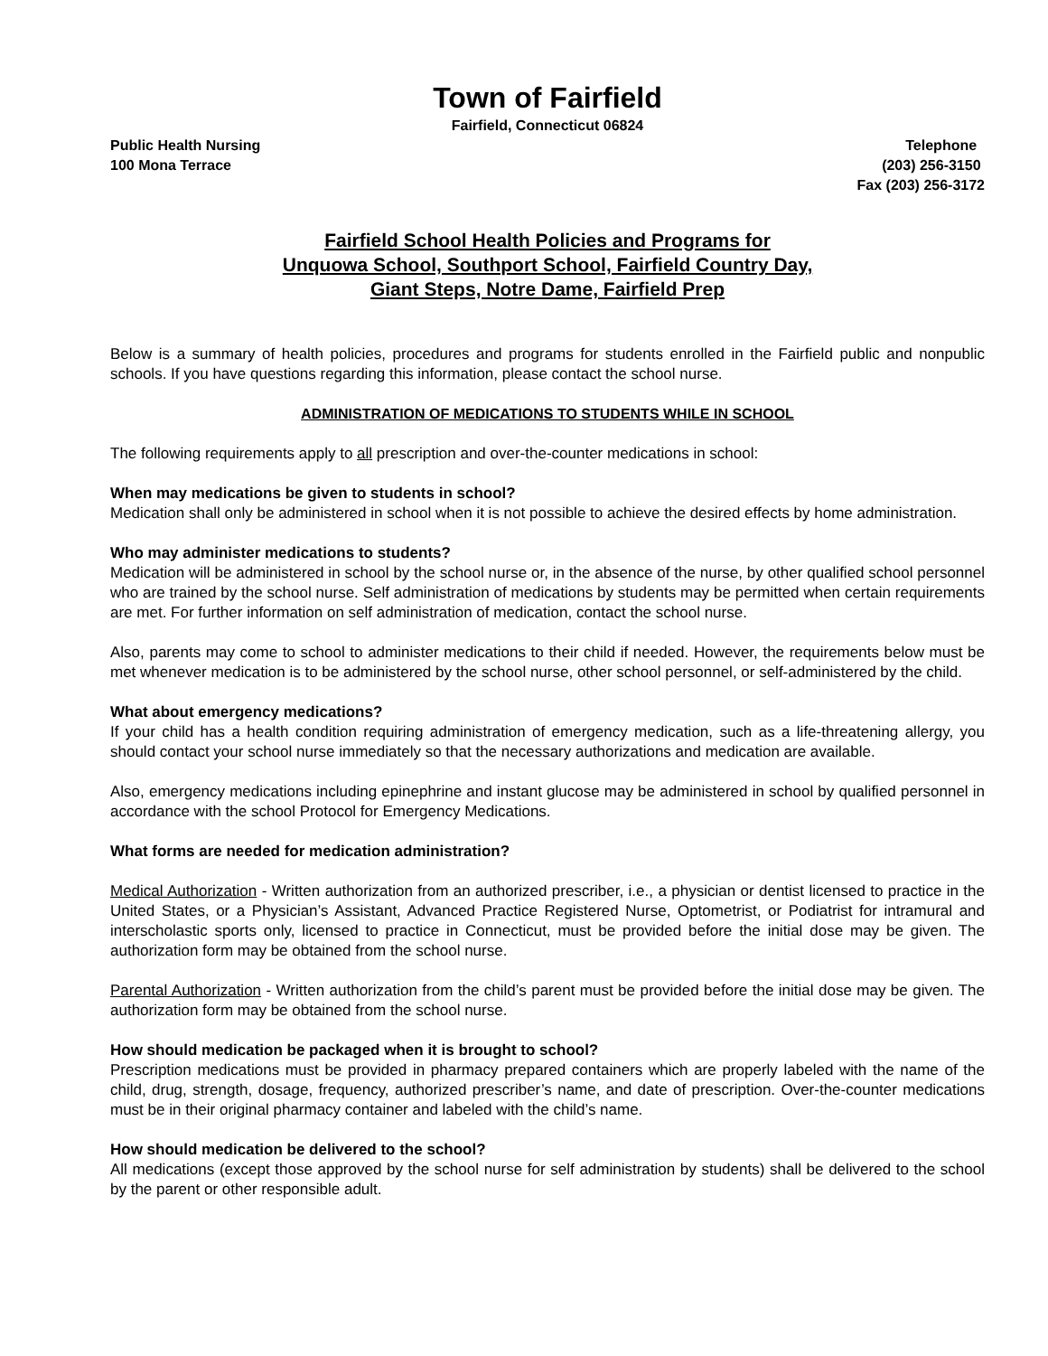Town of Fairfield
Fairfield, Connecticut 06824
Public Health Nursing
100 Mona Terrace
Telephone
(203) 256-3150
Fax (203) 256-3172
Fairfield School Health Policies and Programs for
Unquowa School, Southport School, Fairfield Country Day,
Giant Steps, Notre Dame, Fairfield Prep
Below is a summary of health policies, procedures and programs for students enrolled in the Fairfield public and nonpublic schools. If you have questions regarding this information, please contact the school nurse.
ADMINISTRATION OF MEDICATIONS TO STUDENTS WHILE IN SCHOOL
The following requirements apply to all prescription and over-the-counter medications in school:
When may medications be given to students in school?
Medication shall only be administered in school when it is not possible to achieve the desired effects by home administration.
Who may administer medications to students?
Medication will be administered in school by the school nurse or, in the absence of the nurse, by other qualified school personnel who are trained by the school nurse. Self administration of medications by students may be permitted when certain requirements are met. For further information on self administration of medication, contact the school nurse.
Also, parents may come to school to administer medications to their child if needed. However, the requirements below must be met whenever medication is to be administered by the school nurse, other school personnel, or self-administered by the child.
What about emergency medications?
If your child has a health condition requiring administration of emergency medication, such as a life-threatening allergy, you should contact your school nurse immediately so that the necessary authorizations and medication are available.
Also, emergency medications including epinephrine and instant glucose may be administered in school by qualified personnel in accordance with the school Protocol for Emergency Medications.
What forms are needed for medication administration?
Medical Authorization - Written authorization from an authorized prescriber, i.e., a physician or dentist licensed to practice in the United States, or a Physician’s Assistant, Advanced Practice Registered Nurse, Optometrist, or Podiatrist for intramural and interscholastic sports only, licensed to practice in Connecticut, must be provided before the initial dose may be given. The authorization form may be obtained from the school nurse.
Parental Authorization - Written authorization from the child’s parent must be provided before the initial dose may be given. The authorization form may be obtained from the school nurse.
How should medication be packaged when it is brought to school?
Prescription medications must be provided in pharmacy prepared containers which are properly labeled with the name of the child, drug, strength, dosage, frequency, authorized prescriber’s name, and date of prescription. Over-the-counter medications must be in their original pharmacy container and labeled with the child’s name.
How should medication be delivered to the school?
All medications (except those approved by the school nurse for self administration by students) shall be delivered to the school by the parent or other responsible adult.